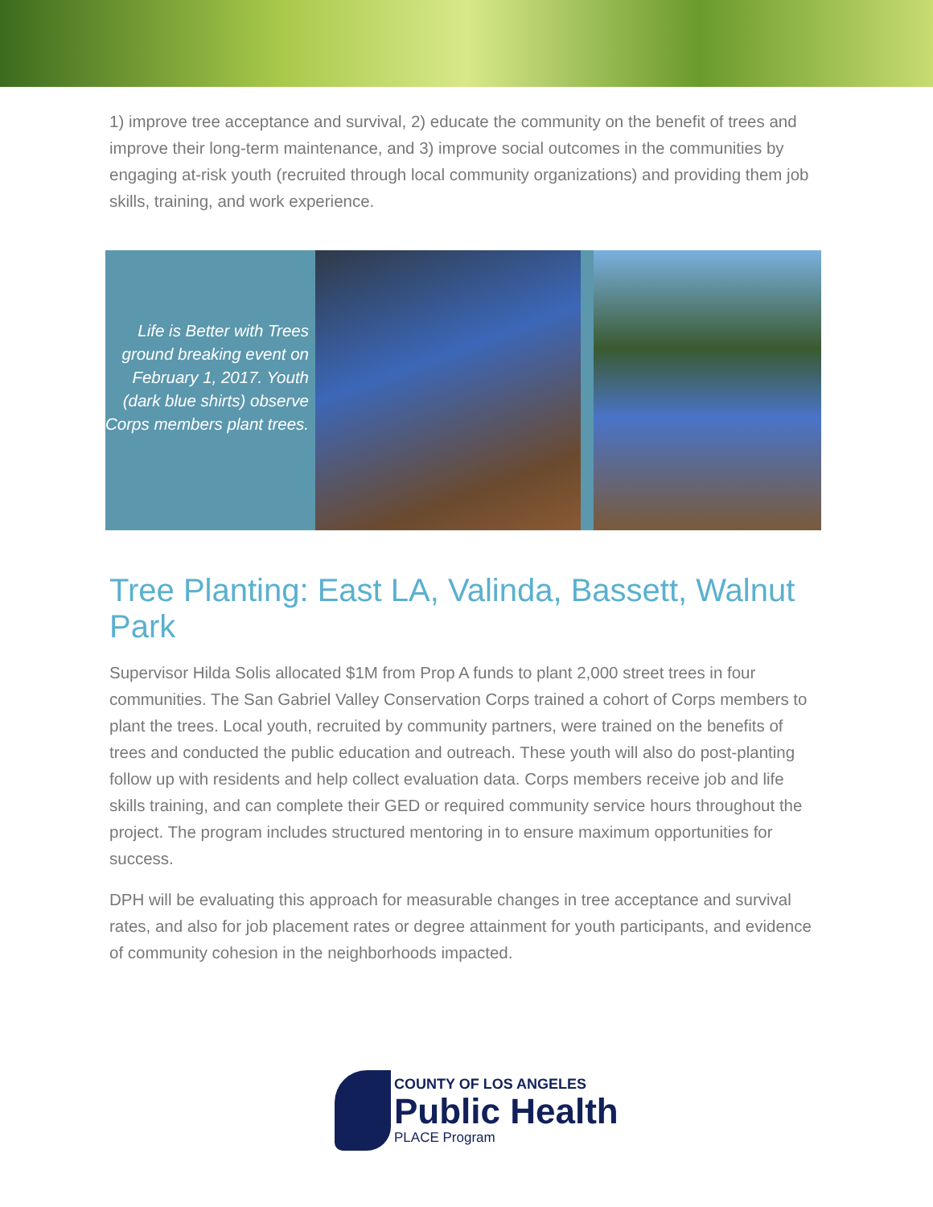1) improve tree acceptance and survival, 2) educate the community on the benefit of trees and improve their long-term maintenance, and 3) improve social outcomes in the communities by engaging at-risk youth (recruited through local community organizations) and providing them job skills, training, and work experience.
Life is Better with Trees ground breaking event on February 1, 2017. Youth (dark blue shirts) observe Corps members plant trees.
Tree Planting: East LA, Valinda, Bassett, Walnut Park
Supervisor Hilda Solis allocated $1M from Prop A funds to plant 2,000 street trees in four communities. The San Gabriel Valley Conservation Corps trained a cohort of Corps members to plant the trees. Local youth, recruited by community partners, were trained on the benefits of trees and conducted the public education and outreach. These youth will also do post-planting follow up with residents and help collect evaluation data. Corps members receive job and life skills training, and can complete their GED or required community service hours throughout the project. The program includes structured mentoring in to ensure maximum opportunities for success.
DPH will be evaluating this approach for measurable changes in tree acceptance and survival rates, and also for job placement rates or degree attainment for youth participants, and evidence of community cohesion in the neighborhoods impacted.
COUNTY OF LOS ANGELES
Public Health
PLACE Program